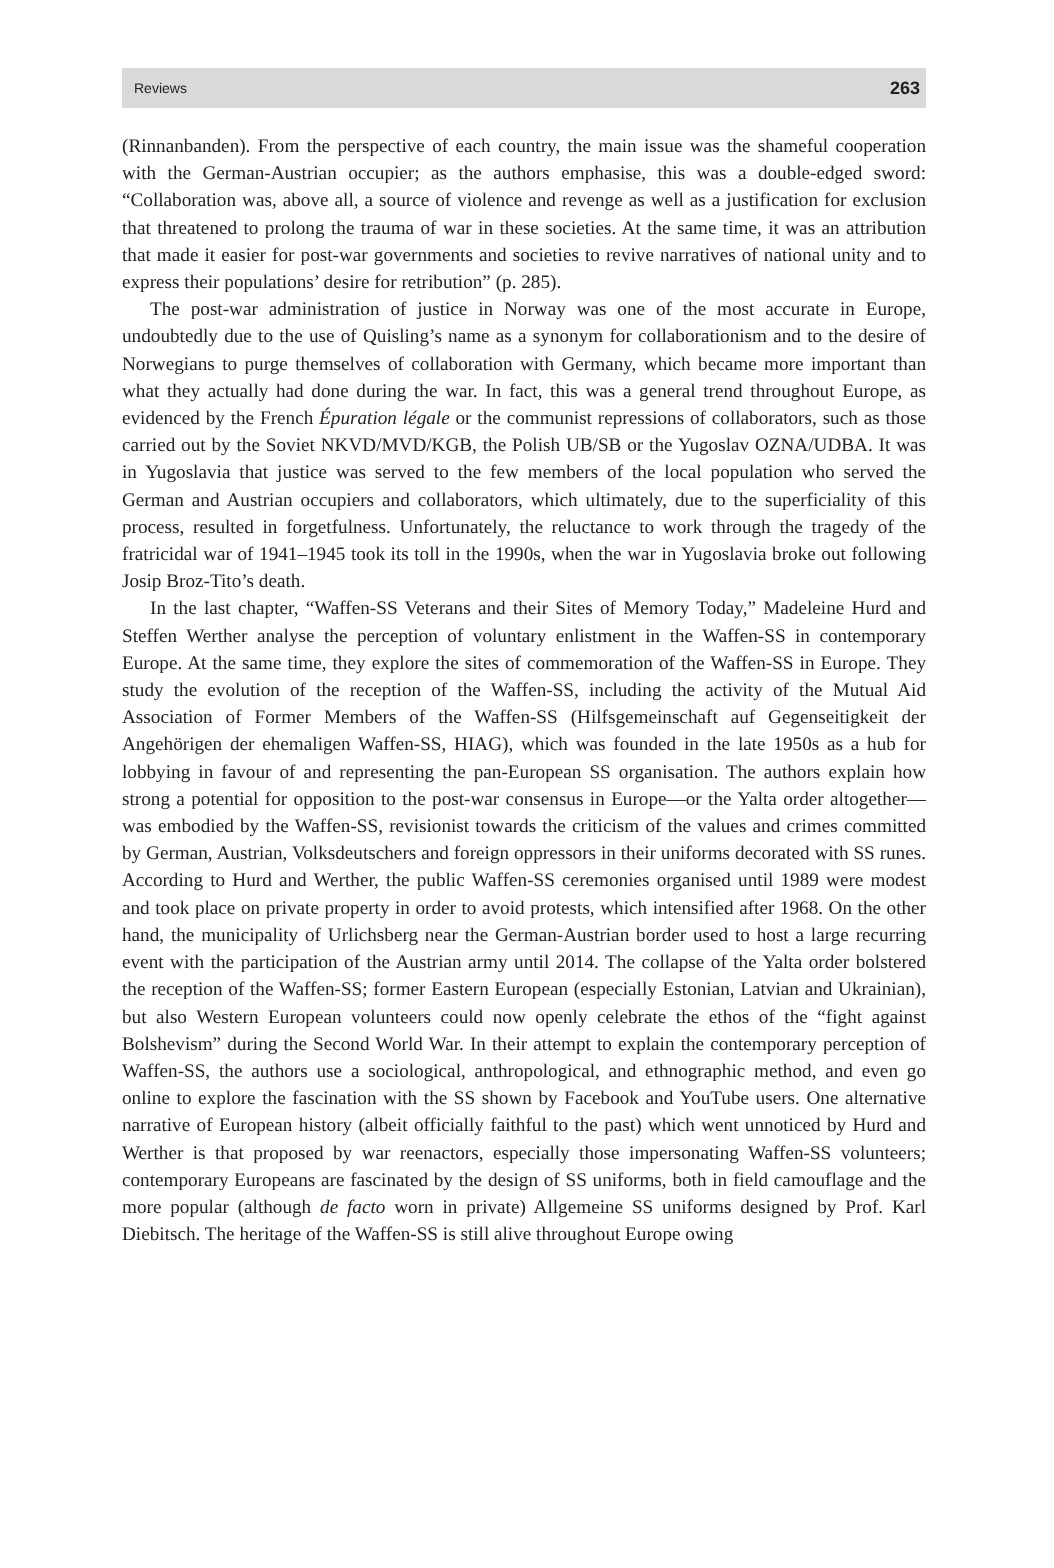Reviews 263
(Rinnanbanden). From the perspective of each country, the main issue was the shameful cooperation with the German-Austrian occupier; as the authors emphasise, this was a double-edged sword: “Collaboration was, above all, a source of violence and revenge as well as a justification for exclusion that threatened to prolong the trauma of war in these societies. At the same time, it was an attribution that made it easier for post-war governments and societies to revive narratives of national unity and to express their populations’ desire for retribution” (p. 285).
The post-war administration of justice in Norway was one of the most accurate in Europe, undoubtedly due to the use of Quisling’s name as a synonym for collaborationism and to the desire of Norwegians to purge themselves of collaboration with Germany, which became more important than what they actually had done during the war. In fact, this was a general trend throughout Europe, as evidenced by the French Épuration légale or the communist repressions of collaborators, such as those carried out by the Soviet NKVD/MVD/KGB, the Polish UB/SB or the Yugoslav OZNA/UDBA. It was in Yugoslavia that justice was served to the few members of the local population who served the German and Austrian occupiers and collaborators, which ultimately, due to the superficiality of this process, resulted in forgetfulness. Unfortunately, the reluctance to work through the tragedy of the fratricidal war of 1941–1945 took its toll in the 1990s, when the war in Yugoslavia broke out following Josip Broz-Tito’s death.
In the last chapter, “Waffen-SS Veterans and their Sites of Memory Today,” Madeleine Hurd and Steffen Werther analyse the perception of voluntary enlistment in the Waffen-SS in contemporary Europe. At the same time, they explore the sites of commemoration of the Waffen-SS in Europe. They study the evolution of the reception of the Waffen-SS, including the activity of the Mutual Aid Association of Former Members of the Waffen-SS (Hilfsgemeinschaft auf Gegenseitigkeit der Angehörigen der ehemaligen Waffen-SS, HIAG), which was founded in the late 1950s as a hub for lobbying in favour of and representing the pan-European SS organisation. The authors explain how strong a potential for opposition to the post-war consensus in Europe—or the Yalta order altogether—was embodied by the Waffen-SS, revisionist towards the criticism of the values and crimes committed by German, Austrian, Volksdeutschers and foreign oppressors in their uniforms decorated with SS runes. According to Hurd and Werther, the public Waffen-SS ceremonies organised until 1989 were modest and took place on private property in order to avoid protests, which intensified after 1968. On the other hand, the municipality of Urlichsberg near the German-Austrian border used to host a large recurring event with the participation of the Austrian army until 2014. The collapse of the Yalta order bolstered the reception of the Waffen-SS; former Eastern European (especially Estonian, Latvian and Ukrainian), but also Western European volunteers could now openly celebrate the ethos of the “fight against Bolshevism” during the Second World War. In their attempt to explain the contemporary perception of Waffen-SS, the authors use a sociological, anthropological, and ethnographic method, and even go online to explore the fascination with the SS shown by Facebook and YouTube users. One alternative narrative of European history (albeit officially faithful to the past) which went unnoticed by Hurd and Werther is that proposed by war reenactors, especially those impersonating Waffen-SS volunteers; contemporary Europeans are fascinated by the design of SS uniforms, both in field camouflage and the more popular (although de facto worn in private) Allgemeine SS uniforms designed by Prof. Karl Diebitsch. The heritage of the Waffen-SS is still alive throughout Europe owing